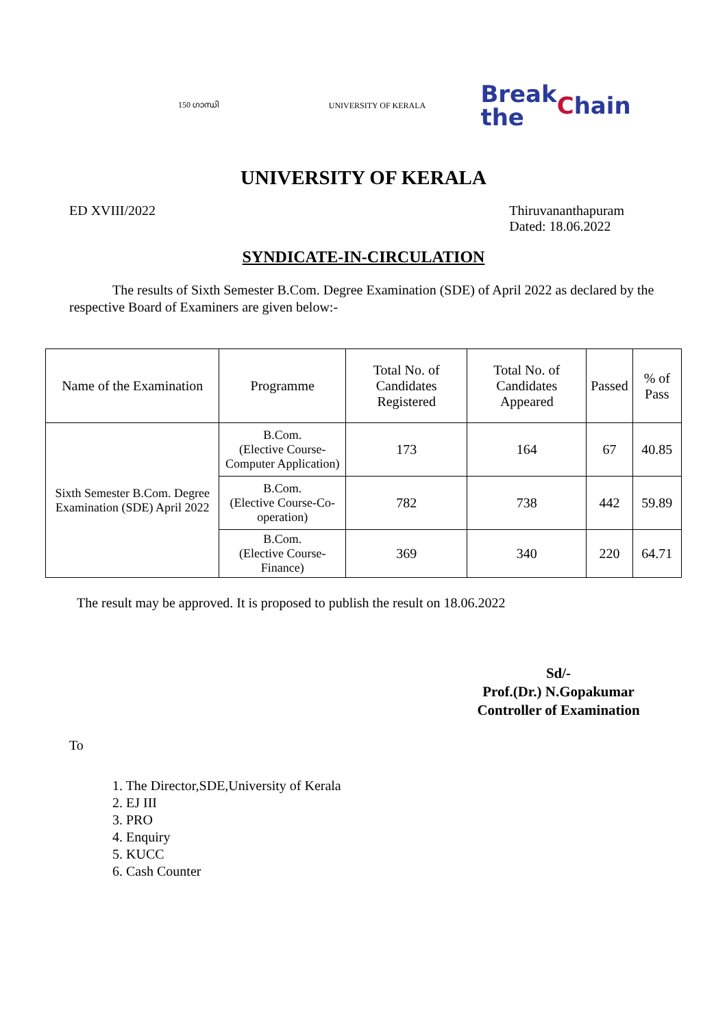150 ഗാന്ധി UNIVERSITY OF KERALA
Break the
Chain
UNIVERSITY OF KERALA
ED XVIII/2022 Thiruvananthapuram
Dated: 18.06.2022
SYNDICATE-IN-CIRCULATION
The results of Sixth Semester B.Com. Degree Examination (SDE) of April 2022 as declared by the respective Board of Examiners are given below:-
| Name of the Examination | Programme | Total No. of Candidates Registered | Total No. of Candidates Appeared | Passed | % of Pass |
| --- | --- | --- | --- | --- | --- |
| Sixth Semester B.Com. Degree Examination (SDE) April 2022 | B.Com. (Elective Course-Computer Application) | 173 | 164 | 67 | 40.85 |
| | B.Com. (Elective Course-Co-operation) | 782 | 738 | 442 | 59.89 |
| | B.Com. (Elective Course-Finance) | 369 | 340 | 220 | 64.71 |
The result may be approved. It is proposed to publish the result on 18.06.2022
Sd/-
Prof.(Dr.) N.Gopakumar
Controller of Examination
To
1. The Director,SDE,University of Kerala
2. EJ III
3. PRO
4. Enquiry
5. KUCC
6. Cash Counter